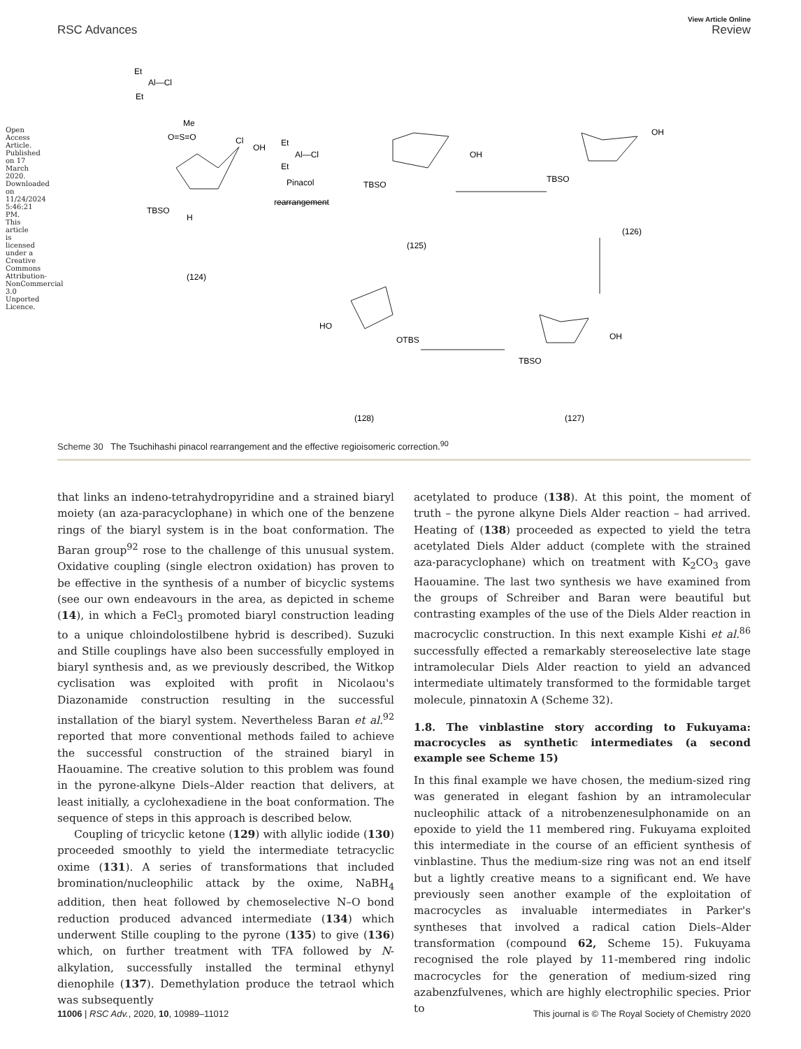Open Access Article. Published on 17 March 2020. Downloaded on 11/24/2024 5:46:21 PM. This article is licensed under a Creative Commons Attribution-NonCommercial 3.0 Unported Licence.
View Article Online
RSC Advances Review
Et
Al—Cl
Et
Me
O=S=O
Cl
OH
TBSO
H
(124)
Et
Al—Cl
Et
Pinacol
rearrangement
TBSO
OH
(125)
TBSO
OH
(126)
HO
OTBS
(128)
TBSO
OH
(127)
Scheme 30 The Tsuchihashi pinacol rearrangement and the effective regioisomeric correction.<sup>90</sup>
that links an indeno-tetrahydropyridine and a strained biaryl moiety (an aza-paracyclophane) in which one of the benzene rings of the biaryl system is in the boat conformation. The Baran group<sup>92</sup> rose to the challenge of this unusual system. Oxidative coupling (single electron oxidation) has proven to be effective in the synthesis of a number of bicyclic systems (see our own endeavours in the area, as depicted in scheme (14), in which a FeCl<sub>3</sub> promoted biaryl construction leading to a unique chloindolostilbene hybrid is described). Suzuki and Stille couplings have also been successfully employed in biaryl synthesis and, as we previously described, the Witkop cyclisation was exploited with profit in Nicolaou's Diazonamide construction resulting in the successful installation of the biaryl system. Nevertheless Baran et al.<sup>92</sup> reported that more conventional methods failed to achieve the successful construction of the strained biaryl in Haouamine. The creative solution to this problem was found in the pyrone-alkyne Diels–Alder reaction that delivers, at least initially, a cyclohexadiene in the boat conformation. The sequence of steps in this approach is described below.
Coupling of tricyclic ketone (129) with allylic iodide (130) proceeded smoothly to yield the intermediate tetracyclic oxime (131). A series of transformations that included bromination/nucleophilic attack by the oxime, NaBH<sub>4</sub> addition, then heat followed by chemoselective N–O bond reduction produced advanced intermediate (134) which underwent Stille coupling to the pyrone (135) to give (136) which, on further treatment with TFA followed by N-alkylation, successfully installed the terminal ethynyl dienophile (137). Demethylation produce the tetraol which was subsequently
acetylated to produce (138). At this point, the moment of truth – the pyrone alkyne Diels Alder reaction – had arrived. Heating of (138) proceeded as expected to yield the tetra acetylated Diels Alder adduct (complete with the strained aza-paracyclophane) which on treatment with K<sub>2</sub>CO<sub>3</sub> gave Haouamine. The last two synthesis we have examined from the groups of Schreiber and Baran were beautiful but contrasting examples of the use of the Diels Alder reaction in macrocyclic construction. In this next example Kishi et al.<sup>86</sup> successfully effected a remarkably stereoselective late stage intramolecular Diels Alder reaction to yield an advanced intermediate ultimately transformed to the formidable target molecule, pinnatoxin A (Scheme 32).
1.8. The vinblastine story according to Fukuyama: macrocycles as synthetic intermediates (a second example see Scheme 15)
In this final example we have chosen, the medium-sized ring was generated in elegant fashion by an intramolecular nucleophilic attack of a nitrobenzenesulphonamide on an epoxide to yield the 11 membered ring. Fukuyama exploited this intermediate in the course of an efficient synthesis of vinblastine. Thus the medium-size ring was not an end itself but a lightly creative means to a significant end. We have previously seen another example of the exploitation of macrocycles as invaluable intermediates in Parker's syntheses that involved a radical cation Diels–Alder transformation (compound 62, Scheme 15). Fukuyama recognised the role played by 11-membered ring indolic macrocycles for the generation of medium-sized ring azabenzfulvenes, which are highly electrophilic species. Prior to
11006 | RSC Adv., 2020, 10, 10989–11012 This journal is © The Royal Society of Chemistry 2020